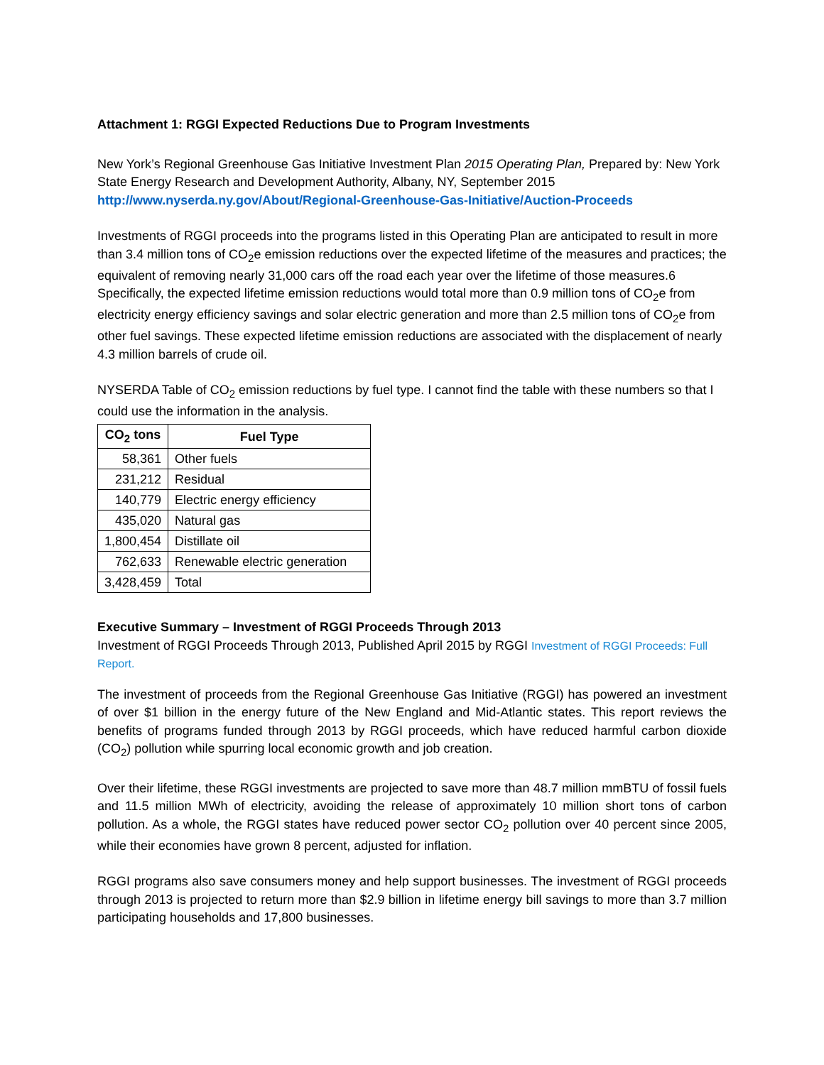Attachment 1: RGGI Expected Reductions Due to Program Investments
New York’s Regional Greenhouse Gas Initiative Investment Plan 2015 Operating Plan, Prepared by: New York State Energy Research and Development Authority, Albany, NY, September 2015
http://www.nyserda.ny.gov/About/Regional-Greenhouse-Gas-Initiative/Auction-Proceeds
Investments of RGGI proceeds into the programs listed in this Operating Plan are anticipated to result in more than 3.4 million tons of CO<sub>2</sub>e emission reductions over the expected lifetime of the measures and practices; the equivalent of removing nearly 31,000 cars off the road each year over the lifetime of those measures.6 Specifically, the expected lifetime emission reductions would total more than 0.9 million tons of CO<sub>2</sub>e from electricity energy efficiency savings and solar electric generation and more than 2.5 million tons of CO<sub>2</sub>e from other fuel savings. These expected lifetime emission reductions are associated with the displacement of nearly 4.3 million barrels of crude oil.
NYSERDA Table of CO<sub>2</sub> emission reductions by fuel type. I cannot find the table with these numbers so that I could use the information in the analysis.
| CO<sub>2</sub> tons | Fuel Type |
| --- | --- |
| 58,361 | Other fuels |
| 231,212 | Residual |
| 140,779 | Electric energy efficiency |
| 435,020 | Natural gas |
| 1,800,454 | Distillate oil |
| 762,633 | Renewable electric generation |
| 3,428,459 | Total |
Executive Summary – Investment of RGGI Proceeds Through 2013
Investment of RGGI Proceeds Through 2013, Published April 2015 by RGGI Investment of RGGI Proceeds: Full Report.
The investment of proceeds from the Regional Greenhouse Gas Initiative (RGGI) has powered an investment of over $1 billion in the energy future of the New England and Mid-Atlantic states. This report reviews the benefits of programs funded through 2013 by RGGI proceeds, which have reduced harmful carbon dioxide (CO<sub>2</sub>) pollution while spurring local economic growth and job creation.
Over their lifetime, these RGGI investments are projected to save more than 48.7 million mmBTU of fossil fuels and 11.5 million MWh of electricity, avoiding the release of approximately 10 million short tons of carbon pollution. As a whole, the RGGI states have reduced power sector CO<sub>2</sub> pollution over 40 percent since 2005, while their economies have grown 8 percent, adjusted for inflation.
RGGI programs also save consumers money and help support businesses. The investment of RGGI proceeds through 2013 is projected to return more than $2.9 billion in lifetime energy bill savings to more than 3.7 million participating households and 17,800 businesses.